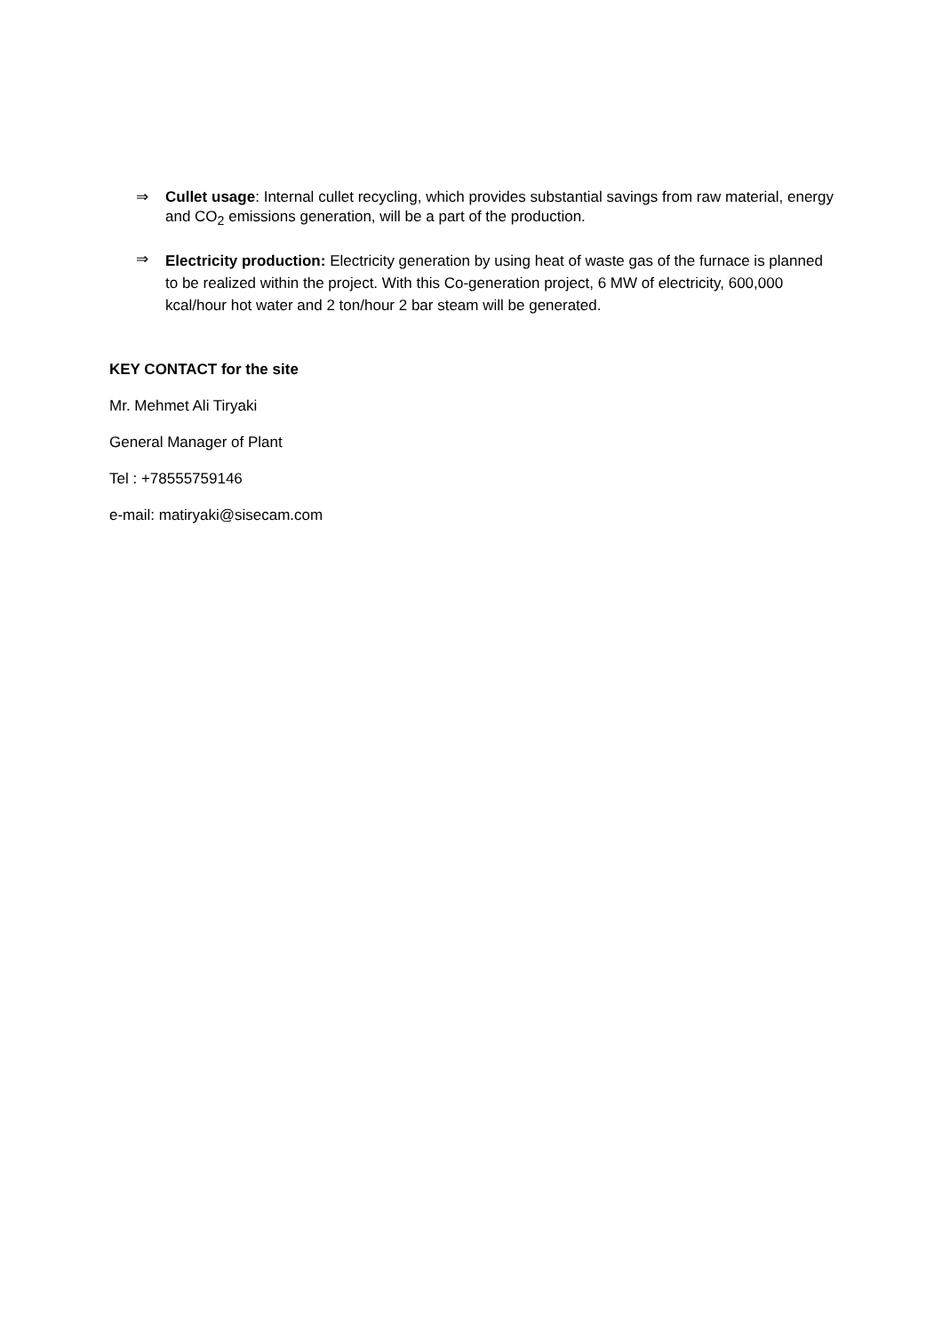⇒
Cullet usage: Internal cullet recycling, which provides substantial savings from raw material, energy and CO<sub>2</sub> emissions generation, will be a part of the production.
⇒
Electricity production: Electricity generation by using heat of waste gas of the furnace is planned to be realized within the project. With this Co-generation project, 6 MW of electricity, 600,000 kcal/hour hot water and 2 ton/hour 2 bar steam will be generated.
KEY CONTACT for the site
Mr. Mehmet Ali Tiryaki
General Manager of Plant
Tel : +78555759146
e-mail: matiryaki@sisecam.com